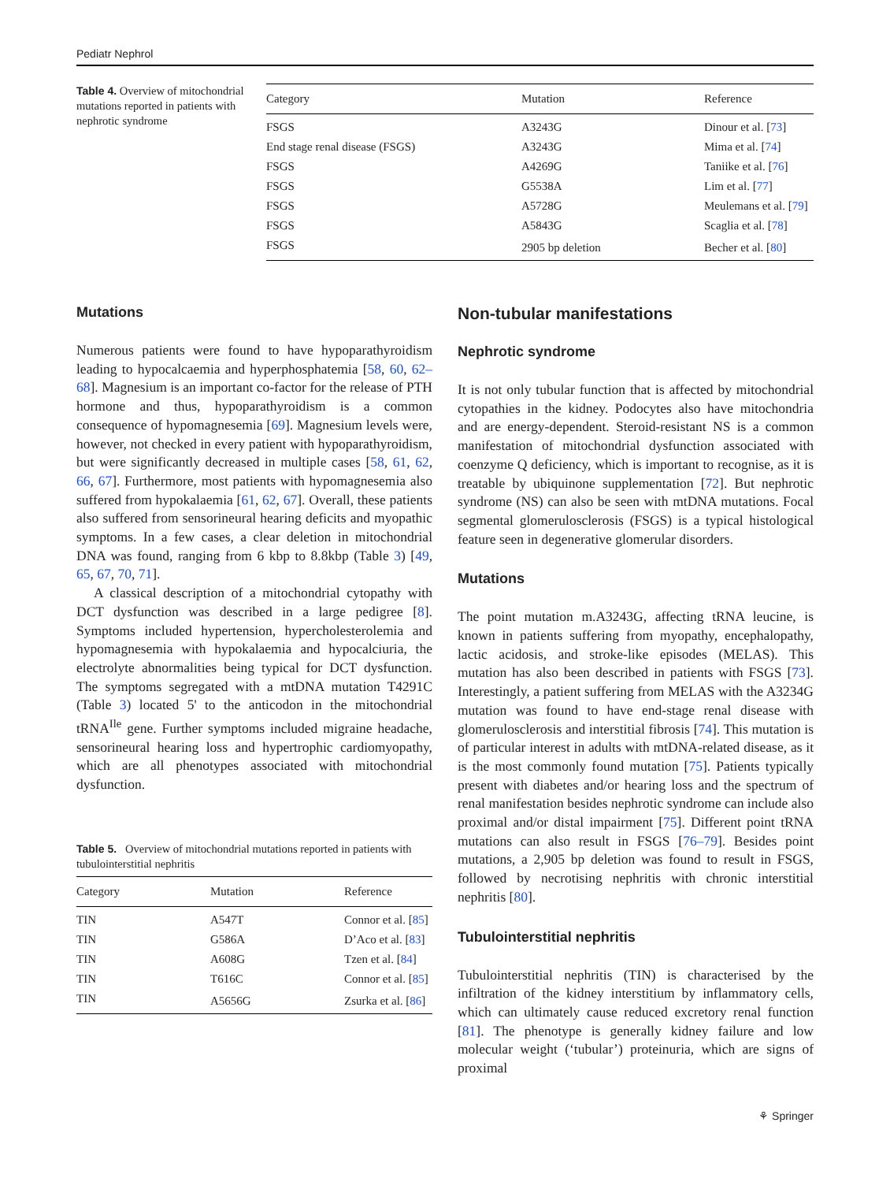Pediatr Nephrol
Table 4. Overview of mitochondrial mutations reported in patients with nephrotic syndrome
| Category | Mutation | Reference |
| --- | --- | --- |
| FSGS | A3243G | Dinour et al. [ 73 ] |
| End stage renal disease (FSGS) | A3243G | Mima et al. [ 74 ] |
| FSGS | A4269G | Taniike et al. [ 76 ] |
| FSGS | G5538A | Lim et al. [ 77 ] |
| FSGS | A5728G | Meulemans et al. [ 79 ] |
| FSGS | A5843G | Scaglia et al. [ 78 ] |
| FSGS | 2905 bp deletion | Becher et al. [ 80 ] |
Mutations
Numerous patients were found to have hypoparathyroidism leading to hypocalcaemia and hyperphosphatemia [58, 60, 62–68]. Magnesium is an important co-factor for the release of PTH hormone and thus, hypoparathyroidism is a common consequence of hypomagnesemia [69]. Magnesium levels were, however, not checked in every patient with hypoparathyroidism, but were significantly decreased in multiple cases [58, 61, 62, 66, 67]. Furthermore, most patients with hypomagnesemia also suffered from hypokalaemia [61, 62, 67]. Overall, these patients also suffered from sensorineural hearing deficits and myopathic symptoms. In a few cases, a clear deletion in mitochondrial DNA was found, ranging from 6 kbp to 8.8kbp (Table 3) [49, 65, 67, 70, 71].
A classical description of a mitochondrial cytopathy with DCT dysfunction was described in a large pedigree [8]. Symptoms included hypertension, hypercholesterolemia and hypomagnesemia with hypokalaemia and hypocalciuria, the electrolyte abnormalities being typical for DCT dysfunction. The symptoms segregated with a mtDNA mutation T4291C (Table 3) located 5' to the anticodon in the mitochondrial tRNA<sup>Ile</sup> gene. Further symptoms included migraine headache, sensorineural hearing loss and hypertrophic cardiomyopathy, which are all phenotypes associated with mitochondrial dysfunction.
Table 5. Overview of mitochondrial mutations reported in patients with tubulointerstitial nephritis
| Category | Mutation | Reference |
| --- | --- | --- |
| TIN | A547T | Connor et al. [ 85 ] |
| TIN | G586A | D’Aco et al. [ 83 ] |
| TIN | A608G | Tzen et al. [ 84 ] |
| TIN | T616C | Connor et al. [ 85 ] |
| TIN | A5656G | Zsurka et al. [ 86 ] |
Non-tubular manifestations
Nephrotic syndrome
It is not only tubular function that is affected by mitochondrial cytopathies in the kidney. Podocytes also have mitochondria and are energy-dependent. Steroid-resistant NS is a common manifestation of mitochondrial dysfunction associated with coenzyme Q deficiency, which is important to recognise, as it is treatable by ubiquinone supplementation [72]. But nephrotic syndrome (NS) can also be seen with mtDNA mutations. Focal segmental glomerulosclerosis (FSGS) is a typical histological feature seen in degenerative glomerular disorders.
Mutations
The point mutation m.A3243G, affecting tRNA leucine, is known in patients suffering from myopathy, encephalopathy, lactic acidosis, and stroke-like episodes (MELAS). This mutation has also been described in patients with FSGS [73]. Interestingly, a patient suffering from MELAS with the A3234G mutation was found to have end-stage renal disease with glomerulosclerosis and interstitial fibrosis [74]. This mutation is of particular interest in adults with mtDNA-related disease, as it is the most commonly found mutation [75]. Patients typically present with diabetes and/or hearing loss and the spectrum of renal manifestation besides nephrotic syndrome can include also proximal and/or distal impairment [75]. Different point tRNA mutations can also result in FSGS [76–79]. Besides point mutations, a 2,905 bp deletion was found to result in FSGS, followed by necrotising nephritis with chronic interstitial nephritis [80].
Tubulointerstitial nephritis
Tubulointerstitial nephritis (TIN) is characterised by the infiltration of the kidney interstitium by inflammatory cells, which can ultimately cause reduced excretory renal function [81]. The phenotype is generally kidney failure and low molecular weight (‘tubular’) proteinuria, which are signs of proximal
⚘ Springer